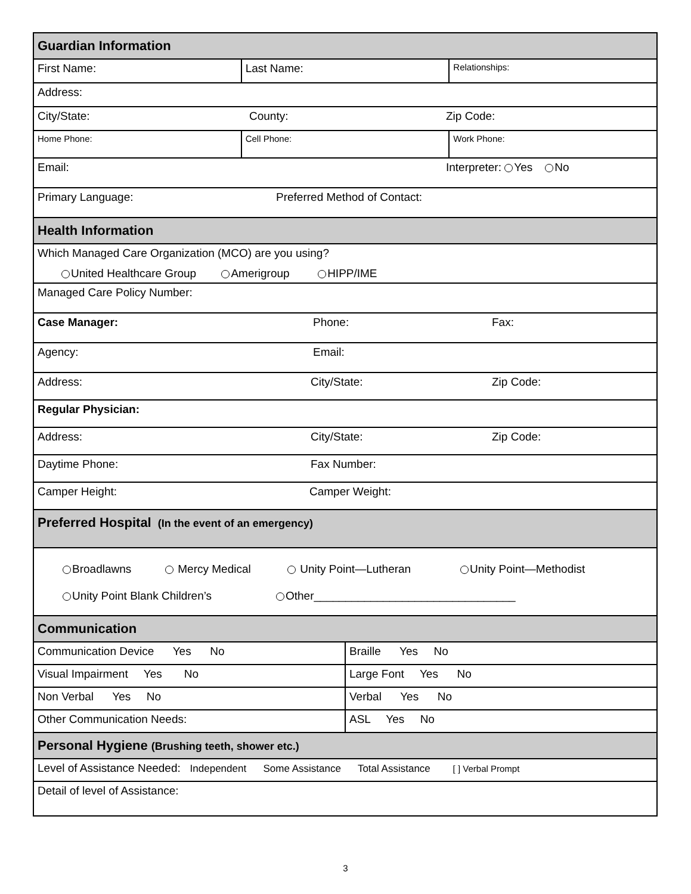| Guardian Information | | | |
| First Name: | Last Name: | | Relationships: |
| Address: | | | |
| City/State: County: Zip Code: | | | |
| Home Phone: | Cell Phone: | | Work Phone: |
| Email: Interpreter: Yes No | | | |
| Primary Language: Preferred Method of Contact: | | | |
| Health Information | | | |
| Which Managed Care Organization (MCO) are you using? United Healthcare Group Amerigroup HIPP/IME | | | |
| Managed Care Policy Number: | | | |
| Case Manager: Phone: Fax: | | | |
| Agency: Email: | | | |
| Address: City/State: Zip Code: | | | |
| Regular Physician: | | | |
| Address: City/State: Zip Code: | | | |
| Daytime Phone: Fax Number: | | | |
| Camper Height: Camper Weight: | | | |
| Preferred Hospital (In the event of an emergency) | | | |
| Broadlawns Mercy Medical Unity Point—Lutheran Unity Point—Methodist Unity Point Blank Children’s Other________________________________ | | | |
| Communication | | | |
| Communication Device Yes No | | Braille Yes No | |
| Visual Impairment Yes No | | Large Font Yes No | |
| Non Verbal Yes No | | Verbal Yes No | |
| Other Communication Needs: | | ASL Yes No | |
| Personal Hygiene (Brushing teeth, shower etc.) | | | |
| Level of Assistance Needed: Independent Some Assistance Total Assistance [ ] Verbal Prompt | | | |
| Detail of level of Assistance: | | | |
3